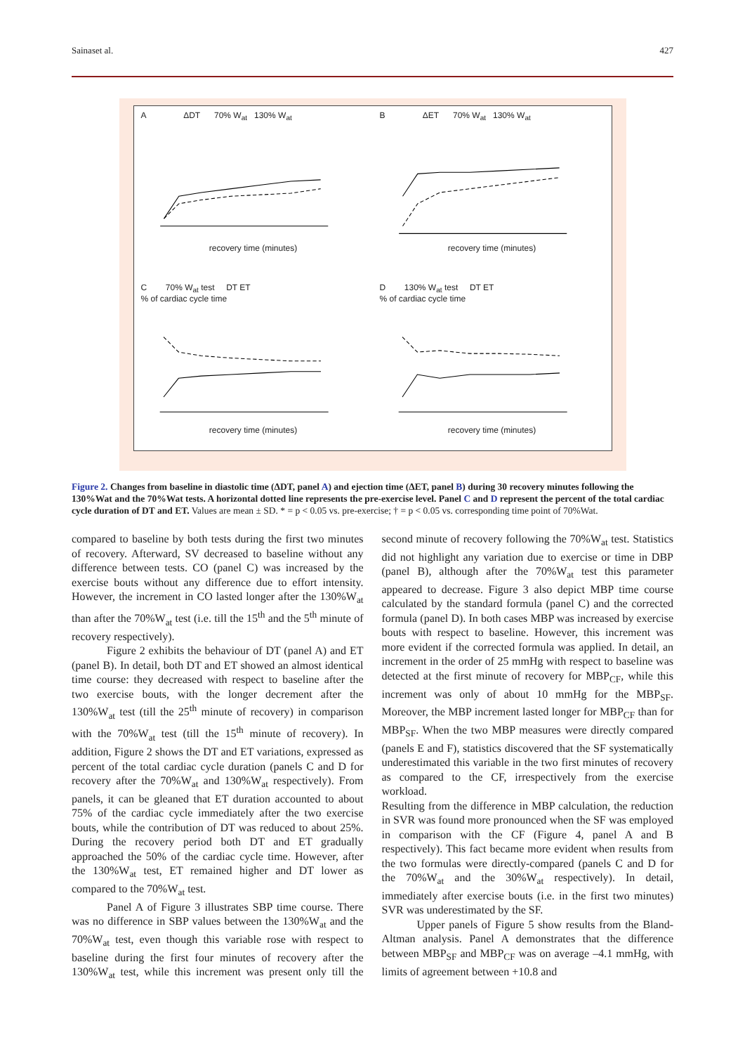Sainaset al. 427
A ΔDT 70% W<sub>at</sub> 130% W<sub>at</sub>
recovery time (minutes)
B ΔET 70% W<sub>at</sub> 130% W<sub>at</sub>
recovery time (minutes)
C 70% W<sub>at</sub> test DT ET
% of cardiac cycle time
recovery time (minutes)
D 130% W<sub>at</sub> test DT ET
% of cardiac cycle time
recovery time (minutes)
Figure 2. Changes from baseline in diastolic time (ΔDT, panel A) and ejection time (ΔET, panel B) during 30 recovery minutes following the 130%Wat and the 70%Wat tests. A horizontal dotted line represents the pre-exercise level. Panel C and D represent the percent of the total cardiac cycle duration of DT and ET. Values are mean ± SD. * = p < 0.05 vs. pre-exercise; † = p < 0.05 vs. corresponding time point of 70%Wat.
compared to baseline by both tests during the first two minutes of recovery. Afterward, SV decreased to baseline without any difference between tests. CO (panel C) was increased by the exercise bouts without any difference due to effort intensity. However, the increment in CO lasted longer after the 130%W<sub>at</sub> than after the 70%W<sub>at</sub> test (i.e. till the 15<sup>th</sup> and the 5<sup>th</sup> minute of recovery respectively).
Figure 2 exhibits the behaviour of DT (panel A) and ET (panel B). In detail, both DT and ET showed an almost identical time course: they decreased with respect to baseline after the two exercise bouts, with the longer decrement after the 130%W<sub>at</sub> test (till the 25<sup>th</sup> minute of recovery) in comparison with the 70%W<sub>at</sub> test (till the 15<sup>th</sup> minute of recovery). In addition, Figure 2 shows the DT and ET variations, expressed as percent of the total cardiac cycle duration (panels C and D for recovery after the 70%W<sub>at</sub> and 130%W<sub>at</sub> respectively). From panels, it can be gleaned that ET duration accounted to about 75% of the cardiac cycle immediately after the two exercise bouts, while the contribution of DT was reduced to about 25%. During the recovery period both DT and ET gradually approached the 50% of the cardiac cycle time. However, after the 130%W<sub>at</sub> test, ET remained higher and DT lower as compared to the 70%W<sub>at</sub> test.
Panel A of Figure 3 illustrates SBP time course. There was no difference in SBP values between the 130%W<sub>at</sub> and the 70%W<sub>at</sub> test, even though this variable rose with respect to baseline during the first four minutes of recovery after the 130%W<sub>at</sub> test, while this increment was present only till the second minute of recovery following the 70%W<sub>at</sub> test. Statistics did not highlight any variation due to exercise or time in DBP (panel B), although after the 70%W<sub>at</sub> test this parameter appeared to decrease. Figure 3 also depict MBP time course calculated by the standard formula (panel C) and the corrected formula (panel D). In both cases MBP was increased by exercise bouts with respect to baseline. However, this increment was more evident if the corrected formula was applied. In detail, an increment in the order of 25 mmHg with respect to baseline was detected at the first minute of recovery for MBP<sub>CF</sub>, while this increment was only of about 10 mmHg for the MBP<sub>SF</sub>. Moreover, the MBP increment lasted longer for MBP<sub>CF</sub> than for MBP<sub>SF</sub>. When the two MBP measures were directly compared (panels E and F), statistics discovered that the SF systematically underestimated this variable in the two first minutes of recovery as compared to the CF, irrespectively from the exercise workload.
Resulting from the difference in MBP calculation, the reduction in SVR was found more pronounced when the SF was employed in comparison with the CF (Figure 4, panel A and B respectively). This fact became more evident when results from the two formulas were directly-compared (panels C and D for the 70%W<sub>at</sub> and the 30%W<sub>at</sub> respectively). In detail, immediately after exercise bouts (i.e. in the first two minutes) SVR was underestimated by the SF.
Upper panels of Figure 5 show results from the Bland-Altman analysis. Panel A demonstrates that the difference between MBP<sub>SF</sub> and MBP<sub>CF</sub> was on average –4.1 mmHg, with limits of agreement between +10.8 and